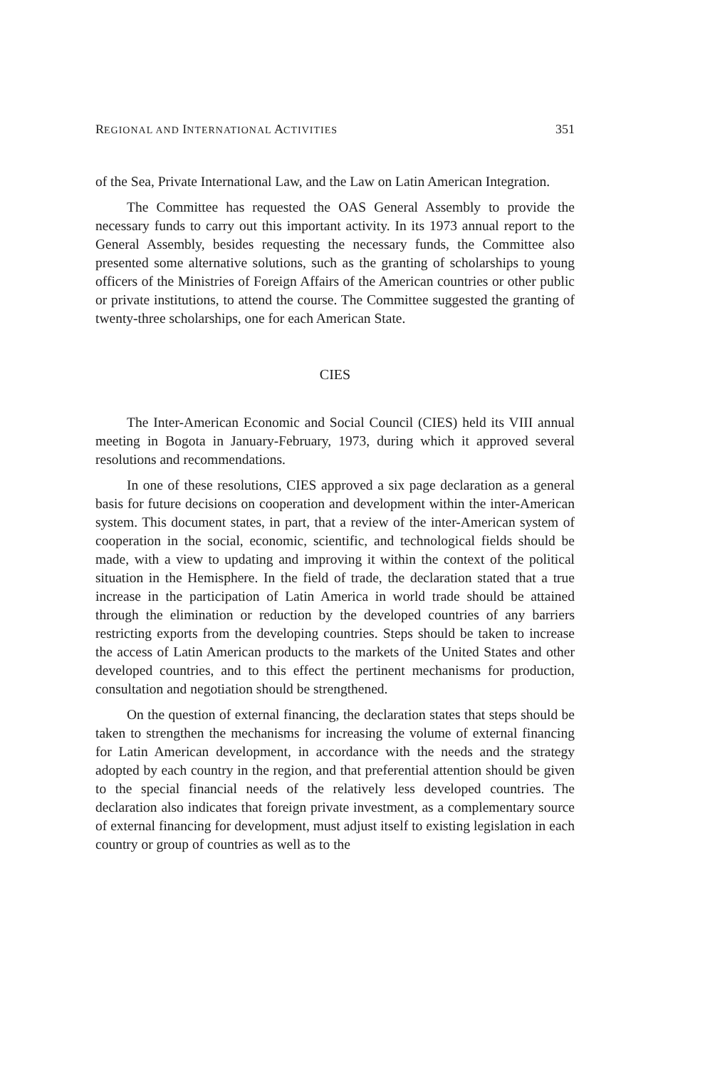REGIONAL AND INTERNATIONAL ACTIVITIES 351
of the Sea, Private International Law, and the Law on Latin American Integration.
The Committee has requested the OAS General Assembly to provide the necessary funds to carry out this important activity. In its 1973 annual report to the General Assembly, besides requesting the necessary funds, the Committee also presented some alternative solutions, such as the granting of scholarships to young officers of the Ministries of Foreign Affairs of the American countries or other public or private institutions, to attend the course. The Committee suggested the granting of twenty-three scholarships, one for each American State.
CIES
The Inter-American Economic and Social Council (CIES) held its VIII annual meeting in Bogota in January-February, 1973, during which it approved several resolutions and recommendations.
In one of these resolutions, CIES approved a six page declaration as a general basis for future decisions on cooperation and development within the inter-American system. This document states, in part, that a review of the inter-American system of cooperation in the social, economic, scientific, and technological fields should be made, with a view to updating and improving it within the context of the political situation in the Hemisphere. In the field of trade, the declaration stated that a true increase in the participation of Latin America in world trade should be attained through the elimination or reduction by the developed countries of any barriers restricting exports from the developing countries. Steps should be taken to increase the access of Latin American products to the markets of the United States and other developed countries, and to this effect the pertinent mechanisms for production, consultation and negotiation should be strengthened.
On the question of external financing, the declaration states that steps should be taken to strengthen the mechanisms for increasing the volume of external financing for Latin American development, in accordance with the needs and the strategy adopted by each country in the region, and that preferential attention should be given to the special financial needs of the relatively less developed countries. The declaration also indicates that foreign private investment, as a complementary source of external financing for development, must adjust itself to existing legislation in each country or group of countries as well as to the